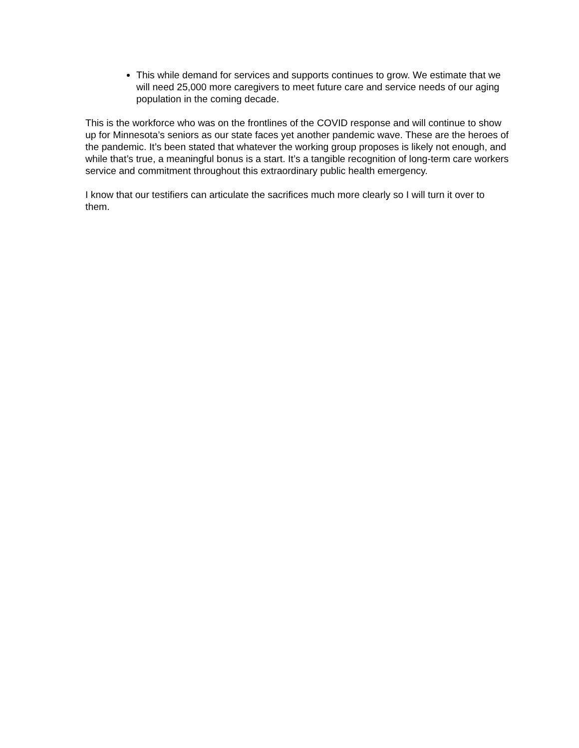This while demand for services and supports continues to grow. We estimate that we will need 25,000 more caregivers to meet future care and service needs of our aging population in the coming decade.
This is the workforce who was on the frontlines of the COVID response and will continue to show up for Minnesota’s seniors as our state faces yet another pandemic wave. These are the heroes of the pandemic. It’s been stated that whatever the working group proposes is likely not enough, and while that’s true, a meaningful bonus is a start. It’s a tangible recognition of long-term care workers service and commitment throughout this extraordinary public health emergency.
I know that our testifiers can articulate the sacrifices much more clearly so I will turn it over to them.